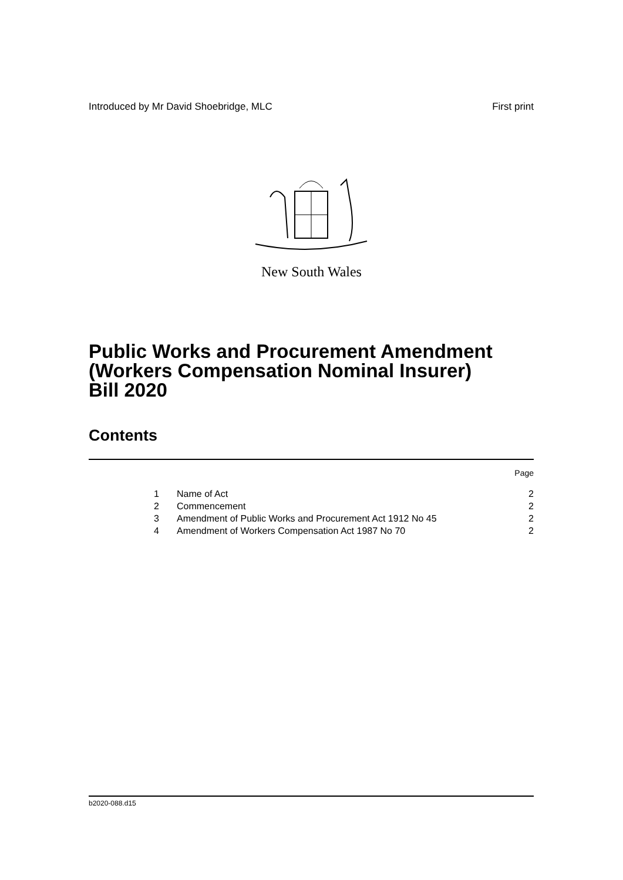Introduced by Mr David Shoebridge, MLC First print
New South Wales
Public Works and Procurement Amendment
(Workers Compensation Nominal Insurer)
Bill 2020
Contents
| | | Page |
| 1 | Name of Act | 2 |
| 2 | Commencement | 2 |
| 3 | Amendment of Public Works and Procurement Act 1912 No 45 | 2 |
| 4 | Amendment of Workers Compensation Act 1987 No 70 | 2 |
b2020-088.d15